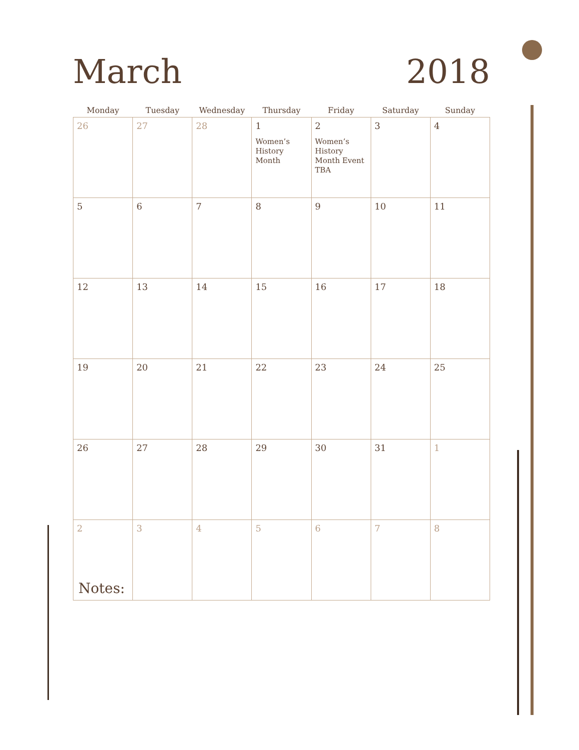March
2018
| Monday | Tuesday | Wednesday | Thursday | Friday | Saturday | Sunday |
| --- | --- | --- | --- | --- | --- | --- |
| 26 | 27 | 28 | 1 Women’s History Month | 2 Women’s History Month Event TBA | 3 | 4 |
| 5 | 6 | 7 | 8 | 9 | 10 | 11 |
| 12 | 13 | 14 | 15 | 16 | 17 | 18 |
| 19 | 20 | 21 | 22 | 23 | 24 | 25 |
| 26 | 27 | 28 | 29 | 30 | 31 | 1 |
| 2 | 3 | 4 | 5 | 6 | 7 | 8 |
Notes: